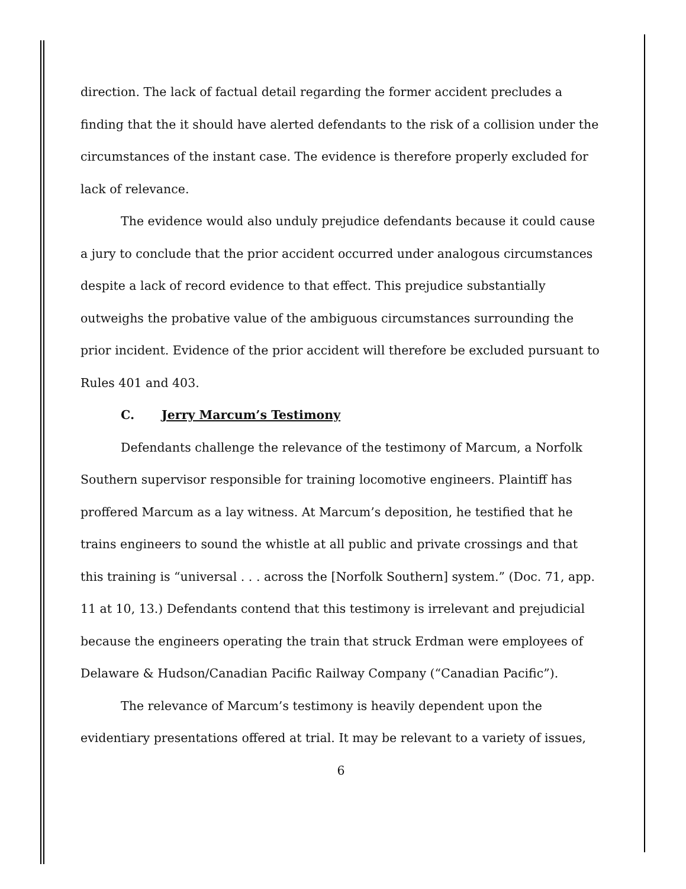direction. The lack of factual detail regarding the former accident precludes a finding that the it should have alerted defendants to the risk of a collision under the circumstances of the instant case. The evidence is therefore properly excluded for lack of relevance.
The evidence would also unduly prejudice defendants because it could cause a jury to conclude that the prior accident occurred under analogous circumstances despite a lack of record evidence to that effect. This prejudice substantially outweighs the probative value of the ambiguous circumstances surrounding the prior incident. Evidence of the prior accident will therefore be excluded pursuant to Rules 401 and 403.
C. Jerry Marcum’s Testimony
Defendants challenge the relevance of the testimony of Marcum, a Norfolk Southern supervisor responsible for training locomotive engineers. Plaintiff has proffered Marcum as a lay witness. At Marcum’s deposition, he testified that he trains engineers to sound the whistle at all public and private crossings and that this training is “universal . . . across the [Norfolk Southern] system.” (Doc. 71, app. 11 at 10, 13.) Defendants contend that this testimony is irrelevant and prejudicial because the engineers operating the train that struck Erdman were employees of Delaware & Hudson/Canadian Pacific Railway Company (“Canadian Pacific”).
The relevance of Marcum’s testimony is heavily dependent upon the evidentiary presentations offered at trial. It may be relevant to a variety of issues,
6